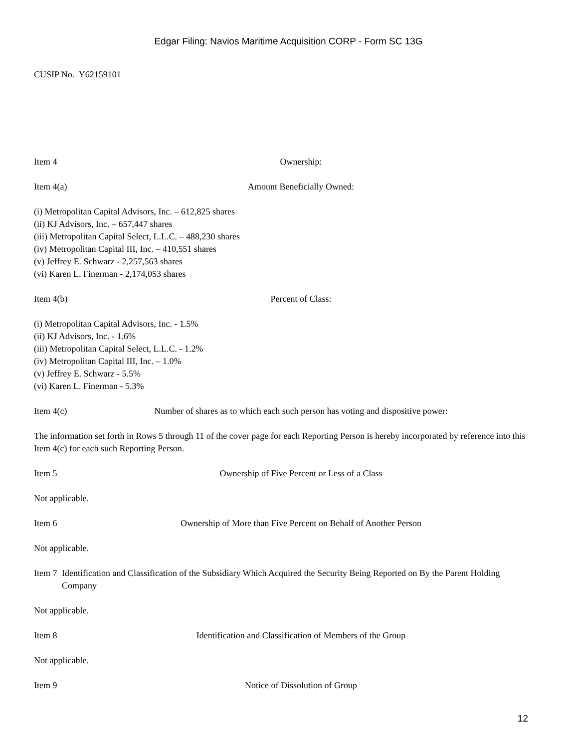Edgar Filing: Navios Maritime Acquisition CORP - Form SC 13G
CUSIP No. Y62159101
Item 4 Ownership:
Item 4(a) Amount Beneficially Owned:
(i) Metropolitan Capital Advisors, Inc. – 612,825 shares
(ii) KJ Advisors, Inc. – 657,447 shares
(iii) Metropolitan Capital Select, L.L.C. – 488,230 shares
(iv) Metropolitan Capital III, Inc. – 410,551 shares
(v) Jeffrey E. Schwarz - 2,257,563 shares
(vi) Karen L. Finerman - 2,174,053 shares
Item 4(b) Percent of Class:
(i) Metropolitan Capital Advisors, Inc. - 1.5%
(ii) KJ Advisors, Inc. - 1.6%
(iii) Metropolitan Capital Select, L.L.C. - 1.2%
(iv) Metropolitan Capital III, Inc. – 1.0%
(v) Jeffrey E. Schwarz - 5.5%
(vi) Karen L. Finerman - 5.3%
Item 4(c) Number of shares as to which each such person has voting and dispositive power:
The information set forth in Rows 5 through 11 of the cover page for each Reporting Person is hereby incorporated by reference into this Item 4(c) for each such Reporting Person.
Item 5 Ownership of Five Percent or Less of a Class
Not applicable.
Item 6 Ownership of More than Five Percent on Behalf of Another Person
Not applicable.
Item 7 Identification and Classification of the Subsidiary Which Acquired the Security Being Reported on By the Parent Holding Company
Not applicable.
Item 8 Identification and Classification of Members of the Group
Not applicable.
Item 9 Notice of Dissolution of Group
12